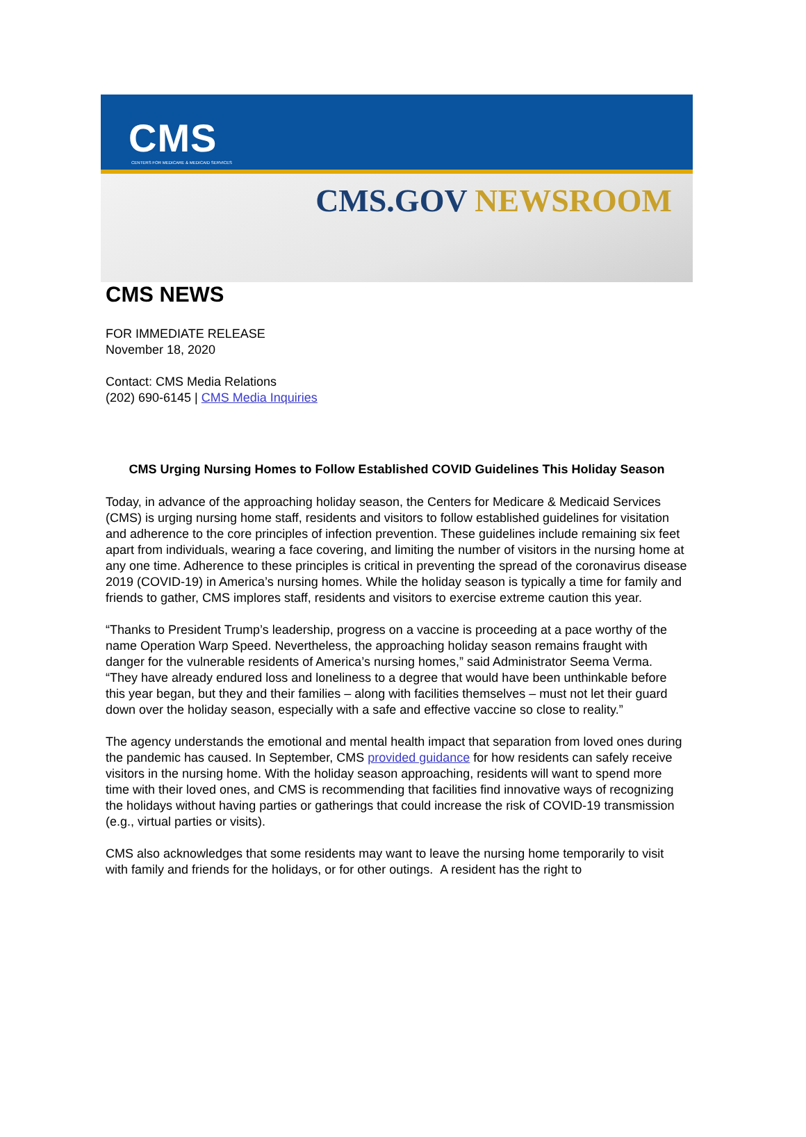CMS
CENTERS FOR MEDICARE & MEDICAID SERVICES
CMS.GOV NEWSROOM
CMS NEWS
FOR IMMEDIATE RELEASE
November 18, 2020
Contact: CMS Media Relations
(202) 690-6145 | CMS Media Inquiries
CMS Urging Nursing Homes to Follow Established COVID Guidelines This Holiday Season
Today, in advance of the approaching holiday season, the Centers for Medicare & Medicaid Services (CMS) is urging nursing home staff, residents and visitors to follow established guidelines for visitation and adherence to the core principles of infection prevention. These guidelines include remaining six feet apart from individuals, wearing a face covering, and limiting the number of visitors in the nursing home at any one time. Adherence to these principles is critical in preventing the spread of the coronavirus disease 2019 (COVID-19) in America’s nursing homes. While the holiday season is typically a time for family and friends to gather, CMS implores staff, residents and visitors to exercise extreme caution this year.
“Thanks to President Trump’s leadership, progress on a vaccine is proceeding at a pace worthy of the name Operation Warp Speed. Nevertheless, the approaching holiday season remains fraught with danger for the vulnerable residents of America’s nursing homes,” said Administrator Seema Verma. “They have already endured loss and loneliness to a degree that would have been unthinkable before this year began, but they and their families – along with facilities themselves – must not let their guard down over the holiday season, especially with a safe and effective vaccine so close to reality.”
The agency understands the emotional and mental health impact that separation from loved ones during the pandemic has caused. In September, CMS provided guidance for how residents can safely receive visitors in the nursing home. With the holiday season approaching, residents will want to spend more time with their loved ones, and CMS is recommending that facilities find innovative ways of recognizing the holidays without having parties or gatherings that could increase the risk of COVID-19 transmission (e.g., virtual parties or visits).
CMS also acknowledges that some residents may want to leave the nursing home temporarily to visit with family and friends for the holidays, or for other outings. A resident has the right to